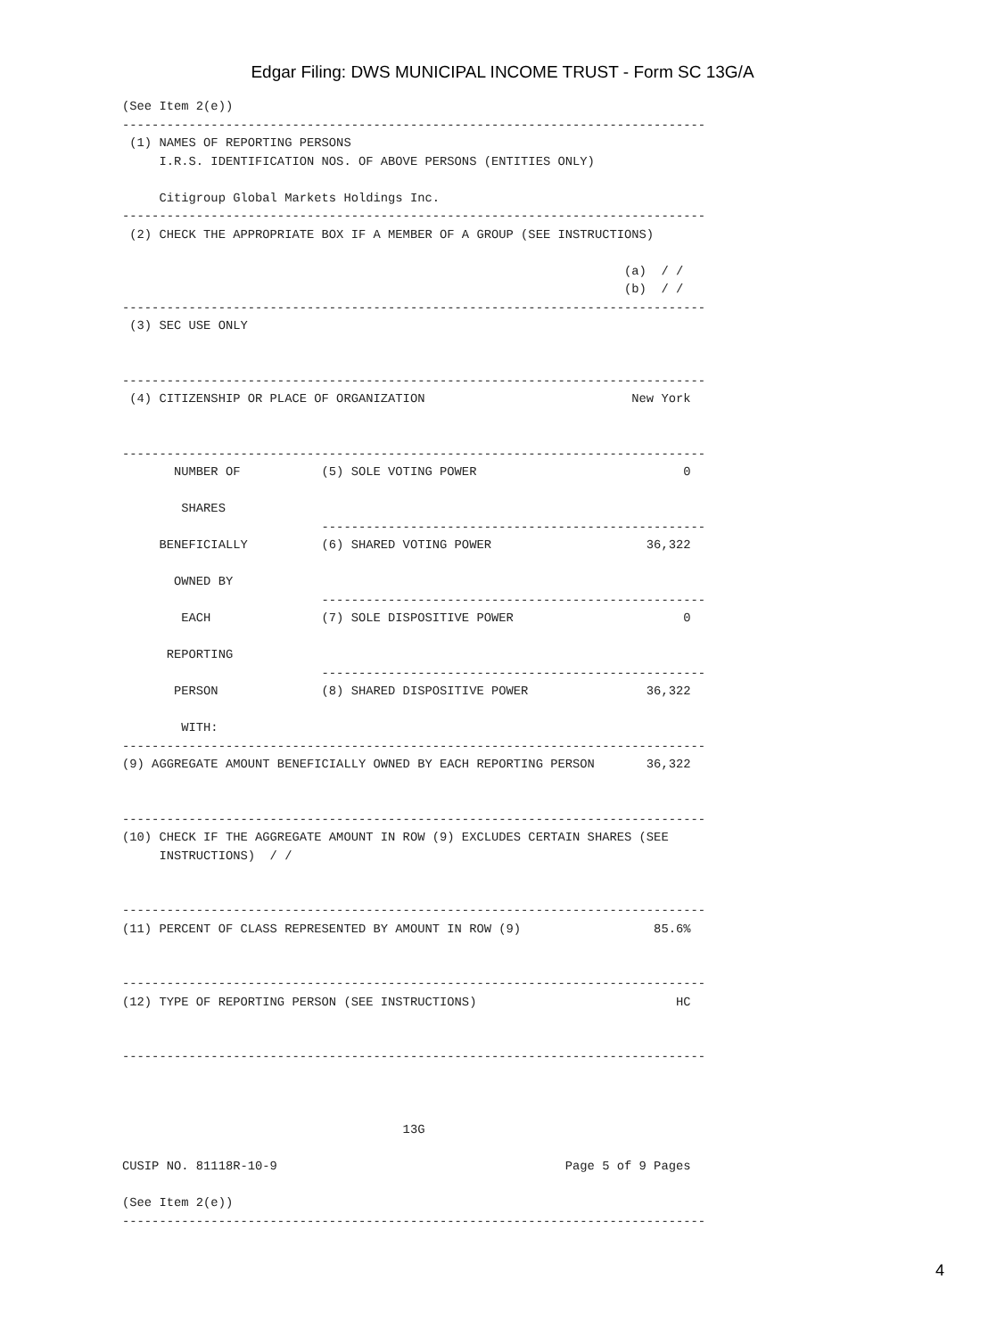Edgar Filing: DWS MUNICIPAL INCOME TRUST - Form SC 13G/A
(See Item 2(e))
-------------------------------------------------------------------------------
 (1) NAMES OF REPORTING PERSONS
     I.R.S. IDENTIFICATION NOS. OF ABOVE PERSONS (ENTITIES ONLY)

     Citigroup Global Markets Holdings Inc.
-------------------------------------------------------------------------------
 (2) CHECK THE APPROPRIATE BOX IF A MEMBER OF A GROUP (SEE INSTRUCTIONS)

                                                                    (a)  / /
                                                                    (b)  / /
-------------------------------------------------------------------------------
 (3) SEC USE ONLY


-------------------------------------------------------------------------------
 (4) CITIZENSHIP OR PLACE OF ORGANIZATION                            New York


-------------------------------------------------------------------------------
       NUMBER OF           (5) SOLE VOTING POWER                            0

        SHARES
                           ----------------------------------------------------
     BENEFICIALLY          (6) SHARED VOTING POWER                     36,322

       OWNED BY
                           ----------------------------------------------------
        EACH               (7) SOLE DISPOSITIVE POWER                       0

      REPORTING
                           ----------------------------------------------------
       PERSON              (8) SHARED DISPOSITIVE POWER                36,322

        WITH:
-------------------------------------------------------------------------------
(9) AGGREGATE AMOUNT BENEFICIALLY OWNED BY EACH REPORTING PERSON       36,322


-------------------------------------------------------------------------------
(10) CHECK IF THE AGGREGATE AMOUNT IN ROW (9) EXCLUDES CERTAIN SHARES (SEE
     INSTRUCTIONS)  / /


-------------------------------------------------------------------------------
(11) PERCENT OF CLASS REPRESENTED BY AMOUNT IN ROW (9)                  85.6%


-------------------------------------------------------------------------------
(12) TYPE OF REPORTING PERSON (SEE INSTRUCTIONS)                           HC


-------------------------------------------------------------------------------



                                      13G

CUSIP NO. 81118R-10-9                                       Page 5 of 9 Pages

(See Item 2(e))
-------------------------------------------------------------------------------
4